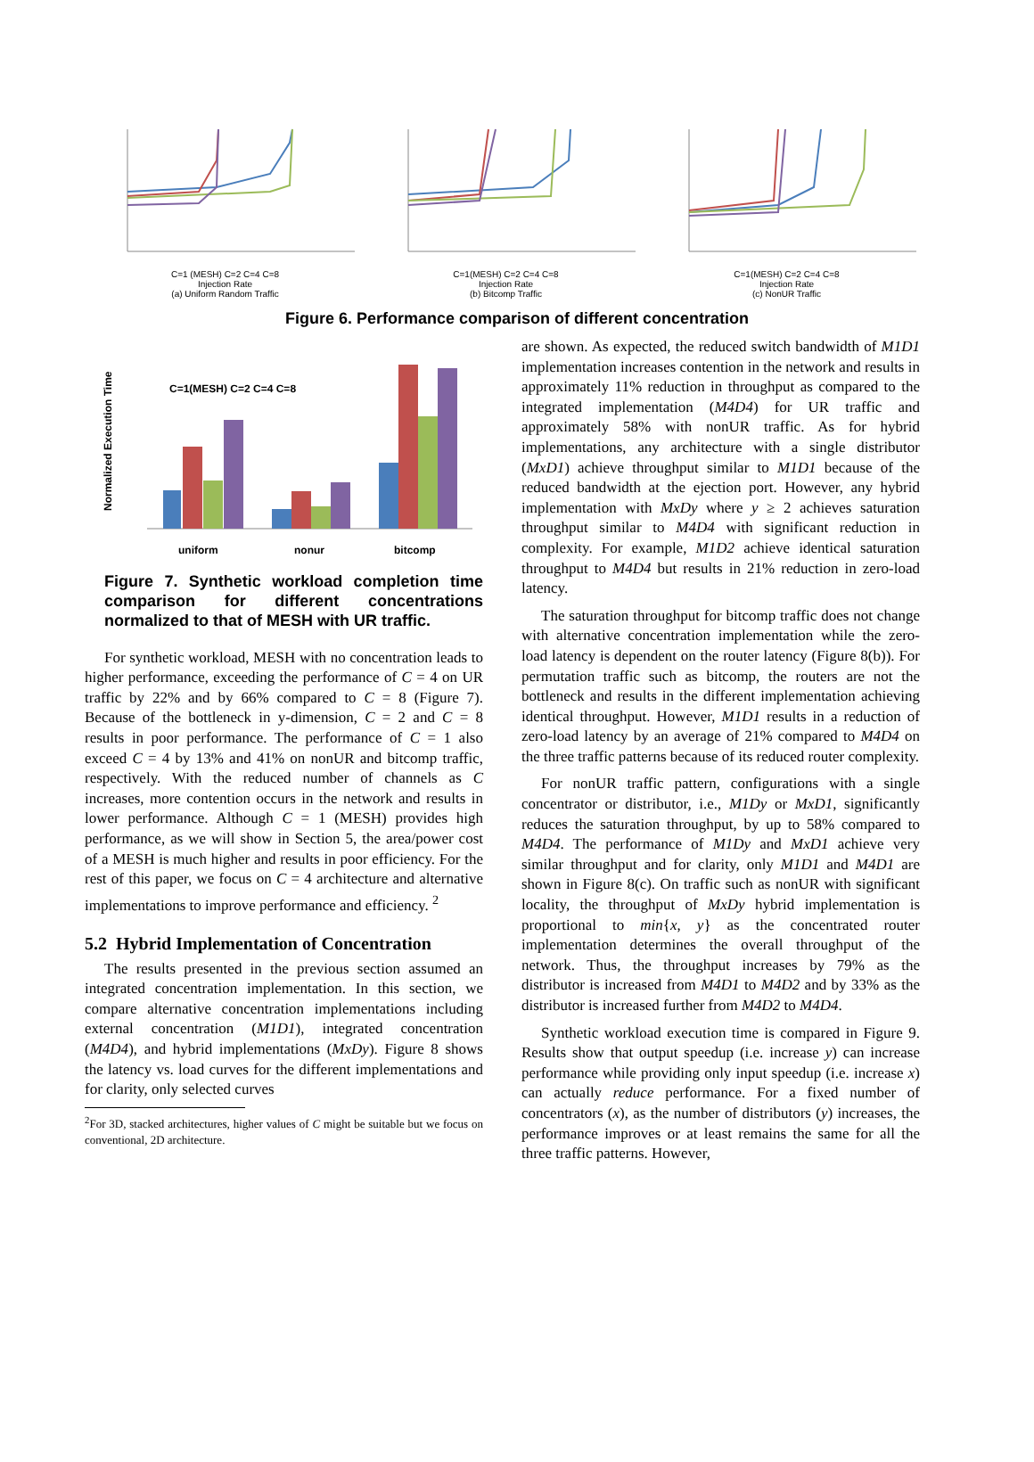C=1 (MESH) C=2 C=4 C=8
Injection Rate
(a) Uniform Random Traffic
C=1(MESH) C=2 C=4 C=8
Injection Rate
(b) Bitcomp Traffic
C=1(MESH) C=2 C=4 C=8
Injection Rate
(c) NonUR Traffic
Figure 6. Performance comparison of different concentration
Normalized Execution Time
C=1(MESH) C=2 C=4 C=8
uniform
nonur
bitcomp
Figure 7. Synthetic workload completion time comparison for different concentrations normalized to that of MESH with UR traffic.
For synthetic workload, MESH with no concentration leads to higher performance, exceeding the performance of C = 4 on UR traffic by 22% and by 66% compared to C = 8 (Figure 7). Because of the bottleneck in y-dimension, C = 2 and C = 8 results in poor performance. The performance of C = 1 also exceed C = 4 by 13% and 41% on nonUR and bitcomp traffic, respectively. With the reduced number of channels as C increases, more contention occurs in the network and results in lower performance. Although C = 1 (MESH) provides high performance, as we will show in Section 5, the area/power cost of a MESH is much higher and results in poor efficiency. For the rest of this paper, we focus on C = 4 architecture and alternative implementations to improve performance and efficiency. <sup>2</sup>
5.2 Hybrid Implementation of Concentration
The results presented in the previous section assumed an integrated concentration implementation. In this section, we compare alternative concentration implementations including external concentration (M1D1), integrated concentration (M4D4), and hybrid implementations (MxDy). Figure 8 shows the latency vs. load curves for the different implementations and for clarity, only selected curves
<sup>2</sup> For 3D, stacked architectures, higher values of C might be suitable but we focus on conventional, 2D architecture.
are shown. As expected, the reduced switch bandwidth of M1D1 implementation increases contention in the network and results in approximately 11% reduction in throughput as compared to the integrated implementation (M4D4) for UR traffic and approximately 58% with nonUR traffic. As for hybrid implementations, any architecture with a single distributor (MxD1) achieve throughput similar to M1D1 because of the reduced bandwidth at the ejection port. However, any hybrid implementation with MxDy where y ≥ 2 achieves saturation throughput similar to M4D4 with significant reduction in complexity. For example, M1D2 achieve identical saturation throughput to M4D4 but results in 21% reduction in zero-load latency.
The saturation throughput for bitcomp traffic does not change with alternative concentration implementation while the zero-load latency is dependent on the router latency (Figure 8(b)). For permutation traffic such as bitcomp, the routers are not the bottleneck and results in the different implementation achieving identical throughput. However, M1D1 results in a reduction of zero-load latency by an average of 21% compared to M4D4 on the three traffic patterns because of its reduced router complexity.
For nonUR traffic pattern, configurations with a single concentrator or distributor, i.e., M1Dy or MxD1, significantly reduces the saturation throughput, by up to 58% compared to M4D4. The performance of M1Dy and MxD1 achieve very similar throughput and for clarity, only M1D1 and M4D1 are shown in Figure 8(c). On traffic such as nonUR with significant locality, the throughput of MxDy hybrid implementation is proportional to min{x, y} as the concentrated router implementation determines the overall throughput of the network. Thus, the throughput increases by 79% as the distributor is increased from M4D1 to M4D2 and by 33% as the distributor is increased further from M4D2 to M4D4.
Synthetic workload execution time is compared in Figure 9. Results show that output speedup (i.e. increase y) can increase performance while providing only input speedup (i.e. increase x) can actually reduce performance. For a fixed number of concentrators (x), as the number of distributors (y) increases, the performance improves or at least remains the same for all the three traffic patterns. However,